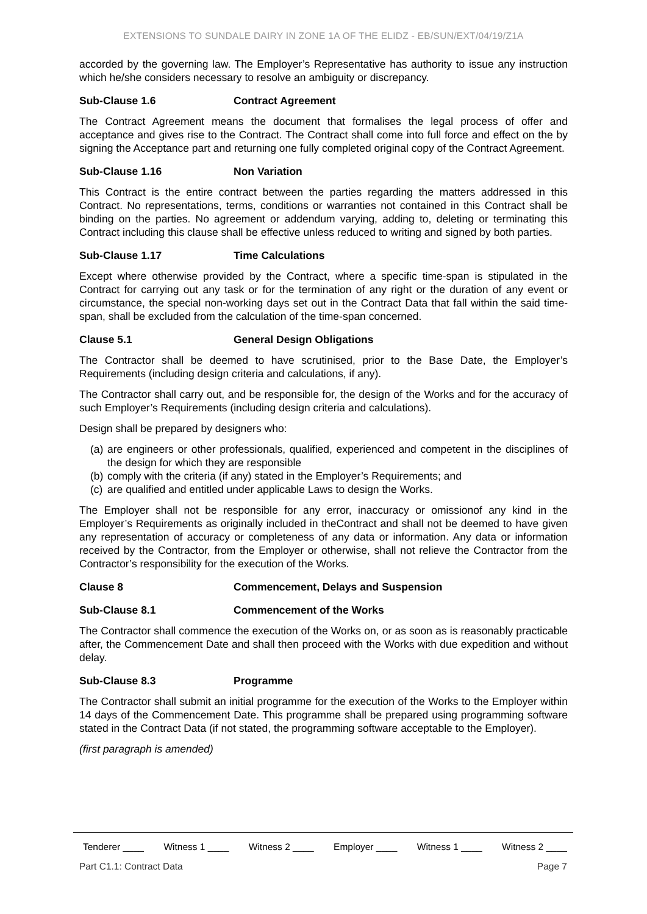EXTENSIONS TO SUNDALE DAIRY IN ZONE 1A OF THE ELIDZ - EB/SUN/EXT/04/19/Z1A
accorded by the governing law. The Employer’s Representative has authority to issue any instruction which he/she considers necessary to resolve an ambiguity or discrepancy.
Sub-Clause 1.6 Contract Agreement
The Contract Agreement means the document that formalises the legal process of offer and acceptance and gives rise to the Contract. The Contract shall come into full force and effect on the by signing the Acceptance part and returning one fully completed original copy of the Contract Agreement.
Sub-Clause 1.16 Non Variation
This Contract is the entire contract between the parties regarding the matters addressed in this Contract. No representations, terms, conditions or warranties not contained in this Contract shall be binding on the parties. No agreement or addendum varying, adding to, deleting or terminating this Contract including this clause shall be effective unless reduced to writing and signed by both parties.
Sub-Clause 1.17 Time Calculations
Except where otherwise provided by the Contract, where a specific time-span is stipulated in the Contract for carrying out any task or for the termination of any right or the duration of any event or circumstance, the special non-working days set out in the Contract Data that fall within the said time-span, shall be excluded from the calculation of the time-span concerned.
Clause 5.1 General Design Obligations
The Contractor shall be deemed to have scrutinised, prior to the Base Date, the Employer’s Requirements (including design criteria and calculations, if any).
The Contractor shall carry out, and be responsible for, the design of the Works and for the accuracy of such Employer’s Requirements (including design criteria and calculations).
Design shall be prepared by designers who:
(a) are engineers or other professionals, qualified, experienced and competent in the disciplines of the design for which they are responsible
(b) comply with the criteria (if any) stated in the Employer’s Requirements; and
(c) are qualified and entitled under applicable Laws to design the Works.
The Employer shall not be responsible for any error, inaccuracy or omissionof any kind in the Employer’s Requirements as originally included in theContract and shall not be deemed to have given any representation of accuracy or completeness of any data or information. Any data or information received by the Contractor, from the Employer or otherwise, shall not relieve the Contractor from the Contractor’s responsibility for the execution of the Works.
Clause 8 Commencement, Delays and Suspension
Sub-Clause 8.1 Commencement of the Works
The Contractor shall commence the execution of the Works on, or as soon as is reasonably practicable after, the Commencement Date and shall then proceed with the Works with due expedition and without delay.
Sub-Clause 8.3 Programme
The Contractor shall submit an initial programme for the execution of the Works to the Employer within 14 days of the Commencement Date. This programme shall be prepared using programming software stated in the Contract Data (if not stated, the programming software acceptable to the Employer).
(first paragraph is amended)
Tenderer ____ Witness 1 ____ Witness 2 ____ Employer ____ Witness 1 ____ Witness 2 ____
Part C1.1: Contract Data Page 7